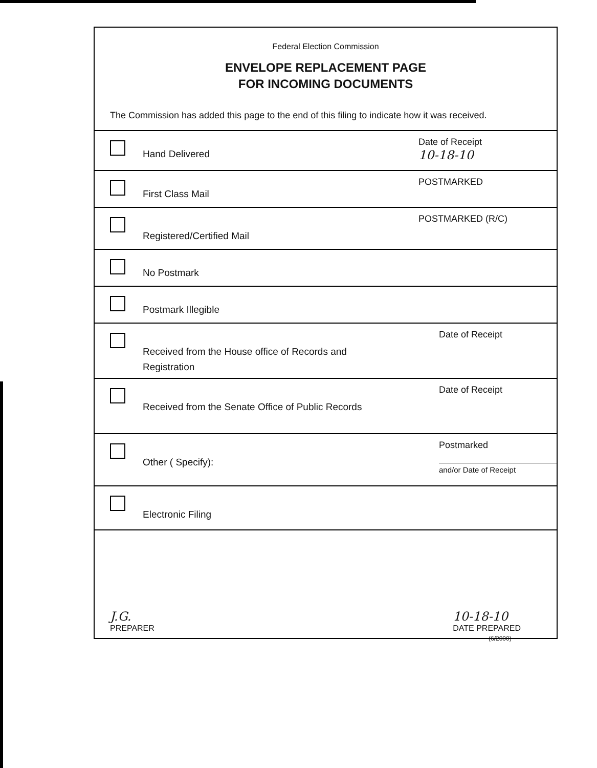Federal Election Commission
ENVELOPE REPLACEMENT PAGE
FOR INCOMING DOCUMENTS
The Commission has added this page to the end of this filing to indicate how it was received.
Hand Delivered
Date of Receipt
10-18-10
First Class Mail
POSTMARKED
Registered/Certified Mail
POSTMARKED (R/C)
No Postmark
Postmark Illegible
Received from the House office of Records and Registration
Date of Receipt
Received from the Senate Office of Public Records
Date of Receipt
Other ( Specify):
Postmarked
and/or Date of Receipt
Electronic Filing
J.G.
PREPARER
10-18-10
DATE PREPARED
(6/2000)